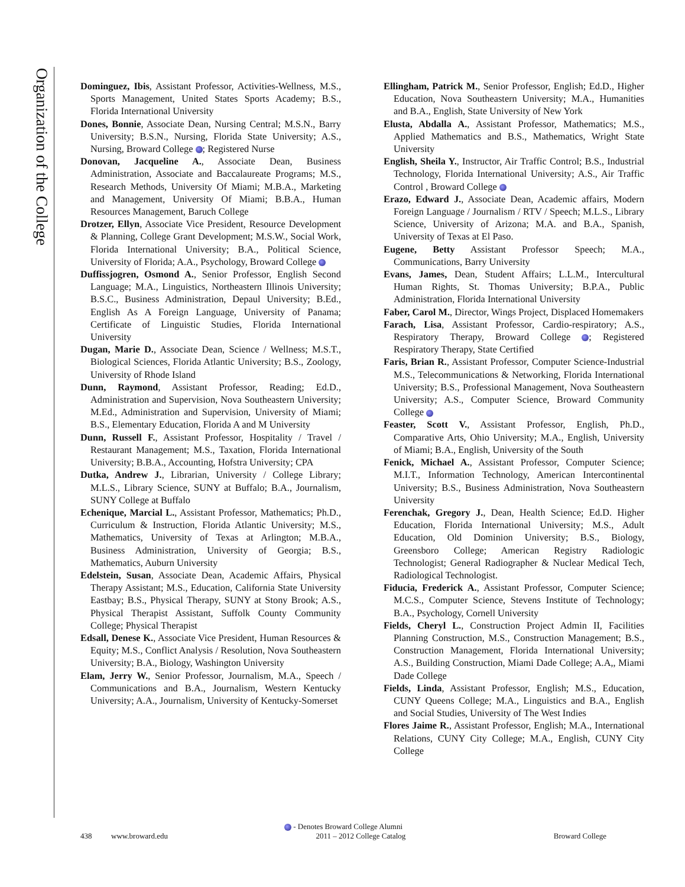Organization of the College
Dominguez, Ibis, Assistant Professor, Activities-Wellness, M.S., Sports Management, United States Sports Academy; B.S., Florida International University
Dones, Bonnie, Associate Dean, Nursing Central; M.S.N., Barry University; B.S.N., Nursing, Florida State University; A.S., Nursing, Broward College ; Registered Nurse
Donovan, Jacqueline A., Associate Dean, Business Administration, Associate and Baccalaureate Programs; M.S., Research Methods, University Of Miami; M.B.A., Marketing and Management, University Of Miami; B.B.A., Human Resources Management, Baruch College
Drotzer, Ellyn, Associate Vice President, Resource Development & Planning, College Grant Development; M.S.W., Social Work, Florida International University; B.A., Political Science, University of Florida; A.A., Psychology, Broward College
Duffissjogren, Osmond A., Senior Professor, English Second Language; M.A., Linguistics, Northeastern Illinois University; B.S.C., Business Administration, Depaul University; B.Ed., English As A Foreign Language, University of Panama; Certificate of Linguistic Studies, Florida International University
Dugan, Marie D., Associate Dean, Science / Wellness; M.S.T., Biological Sciences, Florida Atlantic University; B.S., Zoology, University of Rhode Island
Dunn, Raymond, Assistant Professor, Reading; Ed.D., Administration and Supervision, Nova Southeastern University; M.Ed., Administration and Supervision, University of Miami; B.S., Elementary Education, Florida A and M University
Dunn, Russell F., Assistant Professor, Hospitality / Travel / Restaurant Management; M.S., Taxation, Florida International University; B.B.A., Accounting, Hofstra University; CPA
Dutka, Andrew J., Librarian, University / College Library; M.L.S., Library Science, SUNY at Buffalo; B.A., Journalism, SUNY College at Buffalo
Echenique, Marcial L., Assistant Professor, Mathematics; Ph.D., Curriculum & Instruction, Florida Atlantic University; M.S., Mathematics, University of Texas at Arlington; M.B.A., Business Administration, University of Georgia; B.S., Mathematics, Auburn University
Edelstein, Susan, Associate Dean, Academic Affairs, Physical Therapy Assistant; M.S., Education, California State University Eastbay; B.S., Physical Therapy, SUNY at Stony Brook; A.S., Physical Therapist Assistant, Suffolk County Community College; Physical Therapist
Edsall, Denese K., Associate Vice President, Human Resources & Equity; M.S., Conflict Analysis / Resolution, Nova Southeastern University; B.A., Biology, Washington University
Elam, Jerry W., Senior Professor, Journalism, M.A., Speech / Communications and B.A., Journalism, Western Kentucky University; A.A., Journalism, University of Kentucky-Somerset
Ellingham, Patrick M., Senior Professor, English; Ed.D., Higher Education, Nova Southeastern University; M.A., Humanities and B.A., English, State University of New York
Elusta, Abdalla A., Assistant Professor, Mathematics; M.S., Applied Mathematics and B.S., Mathematics, Wright State University
English, Sheila Y., Instructor, Air Traffic Control; B.S., Industrial Technology, Florida International University; A.S., Air Traffic Control , Broward College
Erazo, Edward J., Associate Dean, Academic affairs, Modern Foreign Language / Journalism / RTV / Speech; M.L.S., Library Science, University of Arizona; M.A. and B.A., Spanish, University of Texas at El Paso.
Eugene, Betty Assistant Professor Speech; M.A., Communications, Barry University
Evans, James, Dean, Student Affairs; L.L.M., Intercultural Human Rights, St. Thomas University; B.P.A., Public Administration, Florida International University
Faber, Carol M., Director, Wings Project, Displaced Homemakers
Farach, Lisa, Assistant Professor, Cardio-respiratory; A.S., Respiratory Therapy, Broward College ; Registered Respiratory Therapy, State Certified
Faris, Brian R., Assistant Professor, Computer Science-Industrial M.S., Telecommunications & Networking, Florida International University; B.S., Professional Management, Nova Southeastern University; A.S., Computer Science, Broward Community College
Feaster, Scott V., Assistant Professor, English, Ph.D., Comparative Arts, Ohio University; M.A., English, University of Miami; B.A., English, University of the South
Fenick, Michael A., Assistant Professor, Computer Science; M.I.T., Information Technology, American Intercontinental University; B.S., Business Administration, Nova Southeastern University
Ferenchak, Gregory J., Dean, Health Science; Ed.D. Higher Education, Florida International University; M.S., Adult Education, Old Dominion University; B.S., Biology, Greensboro College; American Registry Radiologic Technologist; General Radiographer & Nuclear Medical Tech, Radiological Technologist.
Fiducia, Frederick A., Assistant Professor, Computer Science; M.C.S., Computer Science, Stevens Institute of Technology; B.A., Psychology, Cornell University
Fields, Cheryl L., Construction Project Admin II, Facilities Planning Construction, M.S., Construction Management; B.S., Construction Management, Florida International University; A.S., Building Construction, Miami Dade College; A.A,, Miami Dade College
Fields, Linda, Assistant Professor, English; M.S., Education, CUNY Queens College; M.A., Linguistics and B.A., English and Social Studies, University of The West Indies
Flores Jaime R., Assistant Professor, English; M.A., International Relations, CUNY City College; M.A., English, CUNY City College
- Denotes Broward College Alumni
438 www.broward.edu 2011 – 2012 College Catalog Broward College